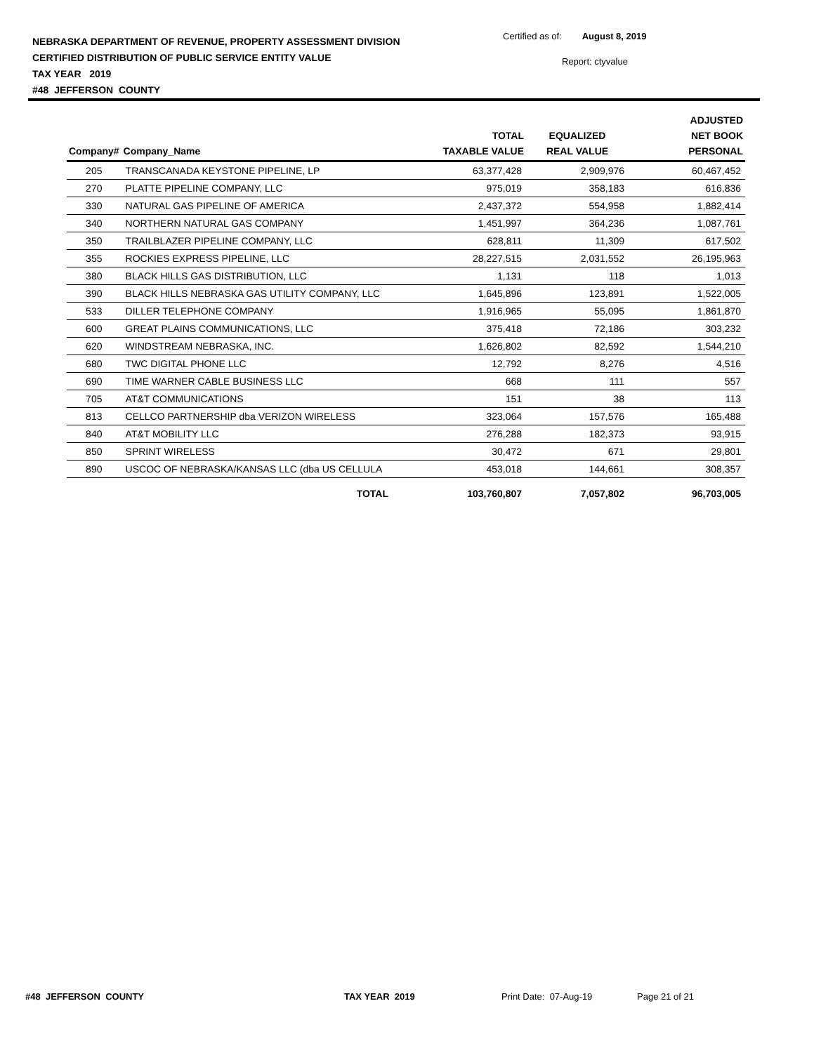NEBRASKA DEPARTMENT OF REVENUE, PROPERTY ASSESSMENT DIVISION
CERTIFIED DISTRIBUTION OF PUBLIC SERVICE ENTITY VALUE
TAX YEAR 2019
#48 JEFFERSON COUNTY
Certified as of: August 8, 2019
Report: ctyvalue
| Company# | Company_Name | TOTAL TAXABLE VALUE | EQUALIZED REAL VALUE | ADJUSTED NET BOOK PERSONAL |
| --- | --- | --- | --- | --- |
| 205 | TRANSCANADA KEYSTONE PIPELINE, LP | 63,377,428 | 2,909,976 | 60,467,452 |
| 270 | PLATTE PIPELINE COMPANY, LLC | 975,019 | 358,183 | 616,836 |
| 330 | NATURAL GAS PIPELINE OF AMERICA | 2,437,372 | 554,958 | 1,882,414 |
| 340 | NORTHERN NATURAL GAS COMPANY | 1,451,997 | 364,236 | 1,087,761 |
| 350 | TRAILBLAZER PIPELINE COMPANY, LLC | 628,811 | 11,309 | 617,502 |
| 355 | ROCKIES EXPRESS PIPELINE, LLC | 28,227,515 | 2,031,552 | 26,195,963 |
| 380 | BLACK HILLS GAS DISTRIBUTION, LLC | 1,131 | 118 | 1,013 |
| 390 | BLACK HILLS NEBRASKA GAS UTILITY COMPANY, LLC | 1,645,896 | 123,891 | 1,522,005 |
| 533 | DILLER TELEPHONE COMPANY | 1,916,965 | 55,095 | 1,861,870 |
| 600 | GREAT PLAINS COMMUNICATIONS, LLC | 375,418 | 72,186 | 303,232 |
| 620 | WINDSTREAM NEBRASKA, INC. | 1,626,802 | 82,592 | 1,544,210 |
| 680 | TWC DIGITAL PHONE LLC | 12,792 | 8,276 | 4,516 |
| 690 | TIME WARNER CABLE BUSINESS LLC | 668 | 111 | 557 |
| 705 | AT&T COMMUNICATIONS | 151 | 38 | 113 |
| 813 | CELLCO PARTNERSHIP dba VERIZON WIRELESS | 323,064 | 157,576 | 165,488 |
| 840 | AT&T MOBILITY LLC | 276,288 | 182,373 | 93,915 |
| 850 | SPRINT WIRELESS | 30,472 | 671 | 29,801 |
| 890 | USCOC OF NEBRASKA/KANSAS LLC (dba US CELLULA | 453,018 | 144,661 | 308,357 |
| | TOTAL | 103,760,807 | 7,057,802 | 96,703,005 |
#48 JEFFERSON COUNTY TAX YEAR 2019 Print Date: 07-Aug-19 Page 21 of 21